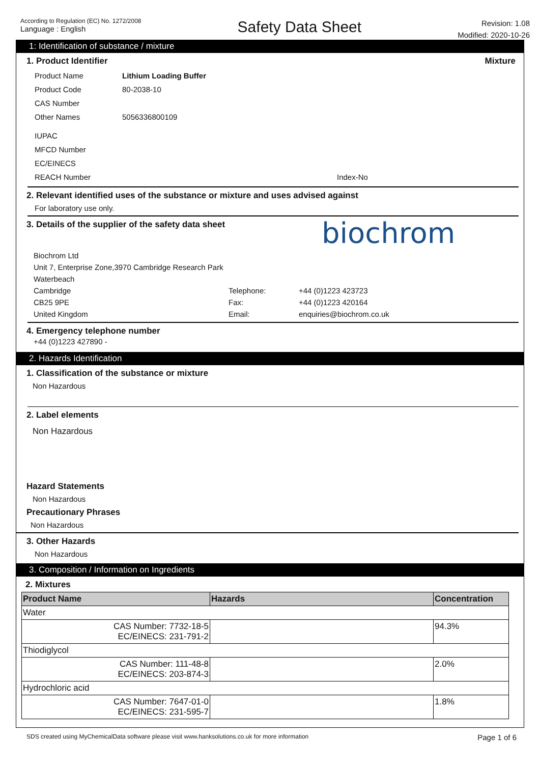According to Regulation (EC) No. 1272/2008
Language : English
Safety Data Sheet
Revision: 1.08
Modified: 2020-10-26
1: Identification of substance / mixture
1. Product Identifier Mixture
| Product Name | Lithium Loading Buffer |
| Product Code | 80-2038-10 |
| CAS Number | |
| Other Names | 5056336800109 |
| IUPAC | |
| MFCD Number | |
| EC/EINECS | |
| REACH Number | Index-No |
2. Relevant identified uses of the substance or mixture and uses advised against
For laboratory use only.
3. Details of the supplier of the safety data sheet
biochrom
Biochrom Ltd
Unit 7, Enterprise Zone,3970 Cambridge Research Park
Waterbeach
Cambridge
CB25 9PE
United Kingdom
Telephone:
Fax:
Email:
+44 (0)1223 423723
+44 (0)1223 420164
enquiries@biochrom.co.uk
4. Emergency telephone number
+44 (0)1223 427890 -
2. Hazards Identification
1. Classification of the substance or mixture
Non Hazardous
2. Label elements
Non Hazardous
Hazard Statements
Non Hazardous
Precautionary Phrases
Non Hazardous
3. Other Hazards
Non Hazardous
3. Composition / Information on Ingredients
2. Mixtures
| Product Name | Hazards | Concentration |
| --- | --- | --- |
| Water | | |
| CAS Number: 7732-18-5 EC/EINECS: 231-791-2 | | 94.3% |
| Thiodiglycol | | |
| CAS Number: 111-48-8 EC/EINECS: 203-874-3 | | 2.0% |
| Hydrochloric acid | | |
| CAS Number: 7647-01-0 EC/EINECS: 231-595-7 | | 1.8% |
SDS created using MyChemicalData software please visit www.hanksolutions.co.uk for more information
Page 1 of 6